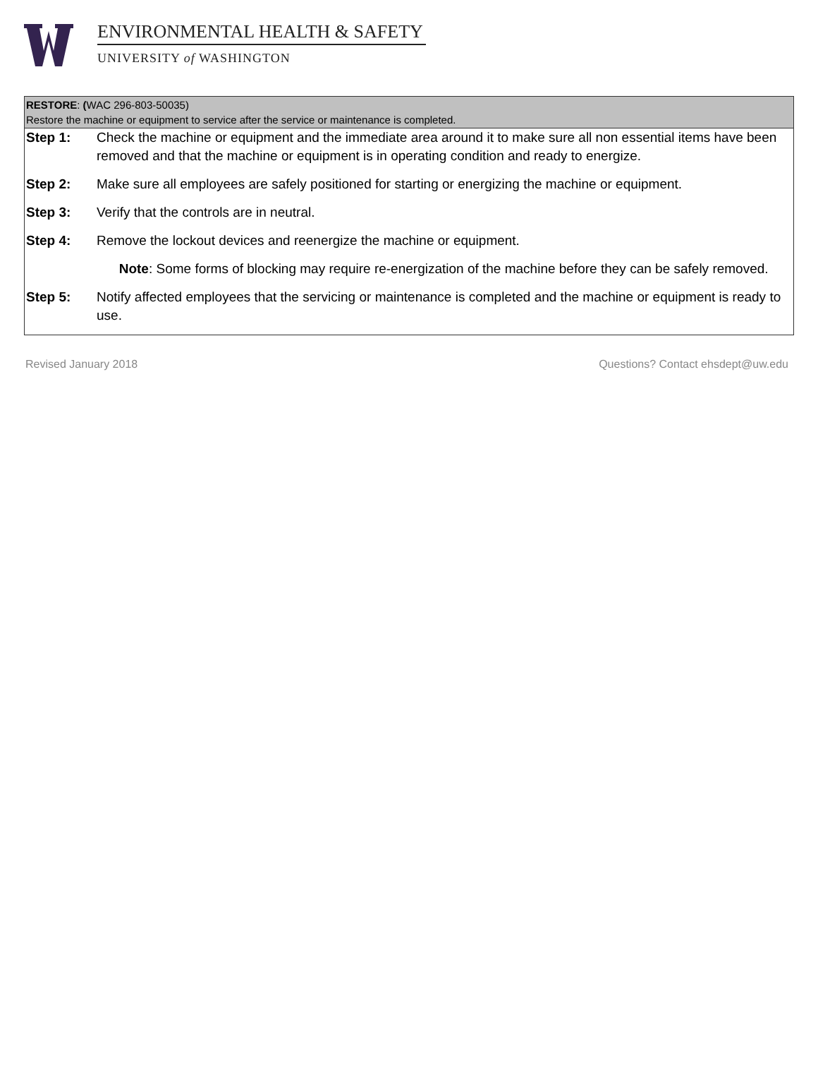ENVIRONMENTAL HEALTH & SAFETY
UNIVERSITY of WASHINGTON
RESTORE: (WAC 296-803-50035)
Restore the machine or equipment to service after the service or maintenance is completed.
| Step 1: | Check the machine or equipment and the immediate area around it to make sure all non essential items have been removed and that the machine or equipment is in operating condition and ready to energize. |
| Step 2: | Make sure all employees are safely positioned for starting or energizing the machine or equipment. |
| Step 3: | Verify that the controls are in neutral. |
| Step 4: | Remove the lockout devices and reenergize the machine or equipment. |
| | Note : Some forms of blocking may require re-energization of the machine before they can be safely removed. |
| Step 5: | Notify affected employees that the servicing or maintenance is completed and the machine or equipment is ready to use. |
Revised January 2018 Questions? Contact ehsdept@uw.edu